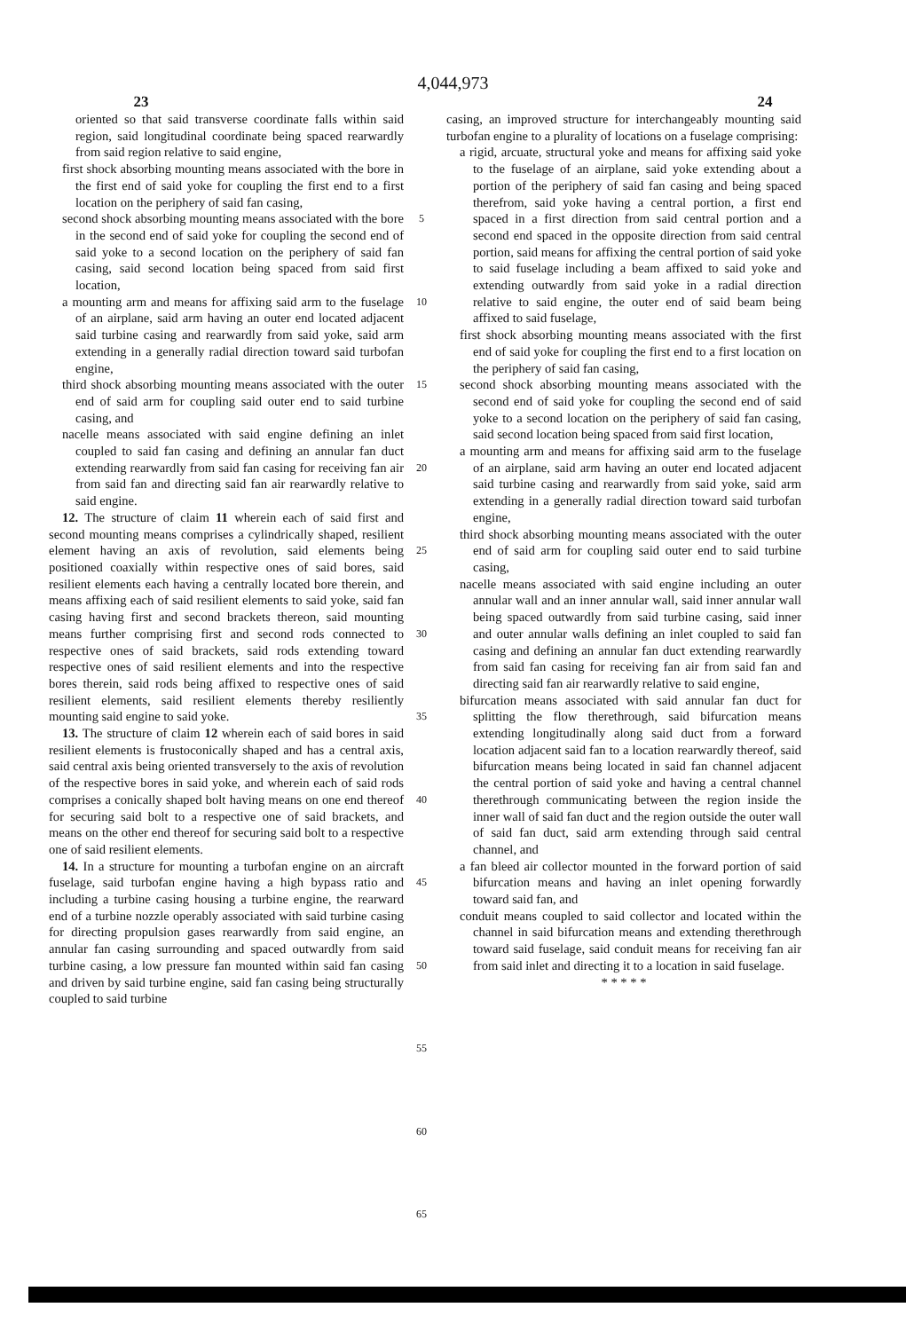4,044,973
23 24
oriented so that said transverse coordinate falls within said region, said longitudinal coordinate being spaced rearwardly from said region relative to said engine,
first shock absorbing mounting means associated with the bore in the first end of said yoke for coupling the first end to a first location on the periphery of said fan casing,
second shock absorbing mounting means associated with the bore in the second end of said yoke for coupling the second end of said yoke to a second location on the periphery of said fan casing, said second location being spaced from said first location,
a mounting arm and means for affixing said arm to the fuselage of an airplane, said arm having an outer end located adjacent said turbine casing and rearwardly from said yoke, said arm extending in a generally radial direction toward said turbofan engine,
third shock absorbing mounting means associated with the outer end of said arm for coupling said outer end to said turbine casing, and
nacelle means associated with said engine defining an inlet coupled to said fan casing and defining an annular fan duct extending rearwardly from said fan casing for receiving fan air from said fan and directing said fan air rearwardly relative to said engine.
12. The structure of claim 11 wherein each of said first and second mounting means comprises a cylindrically shaped, resilient element having an axis of revolution, said elements being positioned coaxially within respective ones of said bores, said resilient elements each having a centrally located bore therein, and means affixing each of said resilient elements to said yoke, said fan casing having first and second brackets thereon, said mounting means further comprising first and second rods connected to respective ones of said brackets, said rods extending toward respective ones of said resilient elements and into the respective bores therein, said rods being affixed to respective ones of said resilient elements, said resilient elements thereby resiliently mounting said engine to said yoke.
13. The structure of claim 12 wherein each of said bores in said resilient elements is frustoconically shaped and has a central axis, said central axis being oriented transversely to the axis of revolution of the respective bores in said yoke, and wherein each of said rods comprises a conically shaped bolt having means on one end thereof for securing said bolt to a respective one of said brackets, and means on the other end thereof for securing said bolt to a respective one of said resilient elements.
14. In a structure for mounting a turbofan engine on an aircraft fuselage, said turbofan engine having a high bypass ratio and including a turbine casing housing a turbine engine, the rearward end of a turbine nozzle operably associated with said turbine casing for directing propulsion gases rearwardly from said engine, an annular fan casing surrounding and spaced outwardly from said turbine casing, a low pressure fan mounted within said fan casing and driven by said turbine engine, said fan casing being structurally coupled to said turbine
5
10
15
20
25
30
35
40
45
50
55
60
65
casing, an improved structure for interchangeably mounting said turbofan engine to a plurality of locations on a fuselage comprising:
a rigid, arcuate, structural yoke and means for affixing said yoke to the fuselage of an airplane, said yoke extending about a portion of the periphery of said fan casing and being spaced therefrom, said yoke having a central portion, a first end spaced in a first direction from said central portion and a second end spaced in the opposite direction from said central portion, said means for affixing the central portion of said yoke to said fuselage including a beam affixed to said yoke and extending outwardly from said yoke in a radial direction relative to said engine, the outer end of said beam being affixed to said fuselage,
first shock absorbing mounting means associated with the first end of said yoke for coupling the first end to a first location on the periphery of said fan casing,
second shock absorbing mounting means associated with the second end of said yoke for coupling the second end of said yoke to a second location on the periphery of said fan casing, said second location being spaced from said first location,
a mounting arm and means for affixing said arm to the fuselage of an airplane, said arm having an outer end located adjacent said turbine casing and rearwardly from said yoke, said arm extending in a generally radial direction toward said turbofan engine,
third shock absorbing mounting means associated with the outer end of said arm for coupling said outer end to said turbine casing,
nacelle means associated with said engine including an outer annular wall and an inner annular wall, said inner annular wall being spaced outwardly from said turbine casing, said inner and outer annular walls defining an inlet coupled to said fan casing and defining an annular fan duct extending rearwardly from said fan casing for receiving fan air from said fan and directing said fan air rearwardly relative to said engine,
bifurcation means associated with said annular fan duct for splitting the flow therethrough, said bifurcation means extending longitudinally along said duct from a forward location adjacent said fan to a location rearwardly thereof, said bifurcation means being located in said fan channel adjacent the central portion of said yoke and having a central channel therethrough communicating between the region inside the inner wall of said fan duct and the region outside the outer wall of said fan duct, said arm extending through said central channel, and
a fan bleed air collector mounted in the forward portion of said bifurcation means and having an inlet opening forwardly toward said fan, and
conduit means coupled to said collector and located within the channel in said bifurcation means and extending therethrough toward said fuselage, said conduit means for receiving fan air from said inlet and directing it to a location in said fuselage.
* * * * *